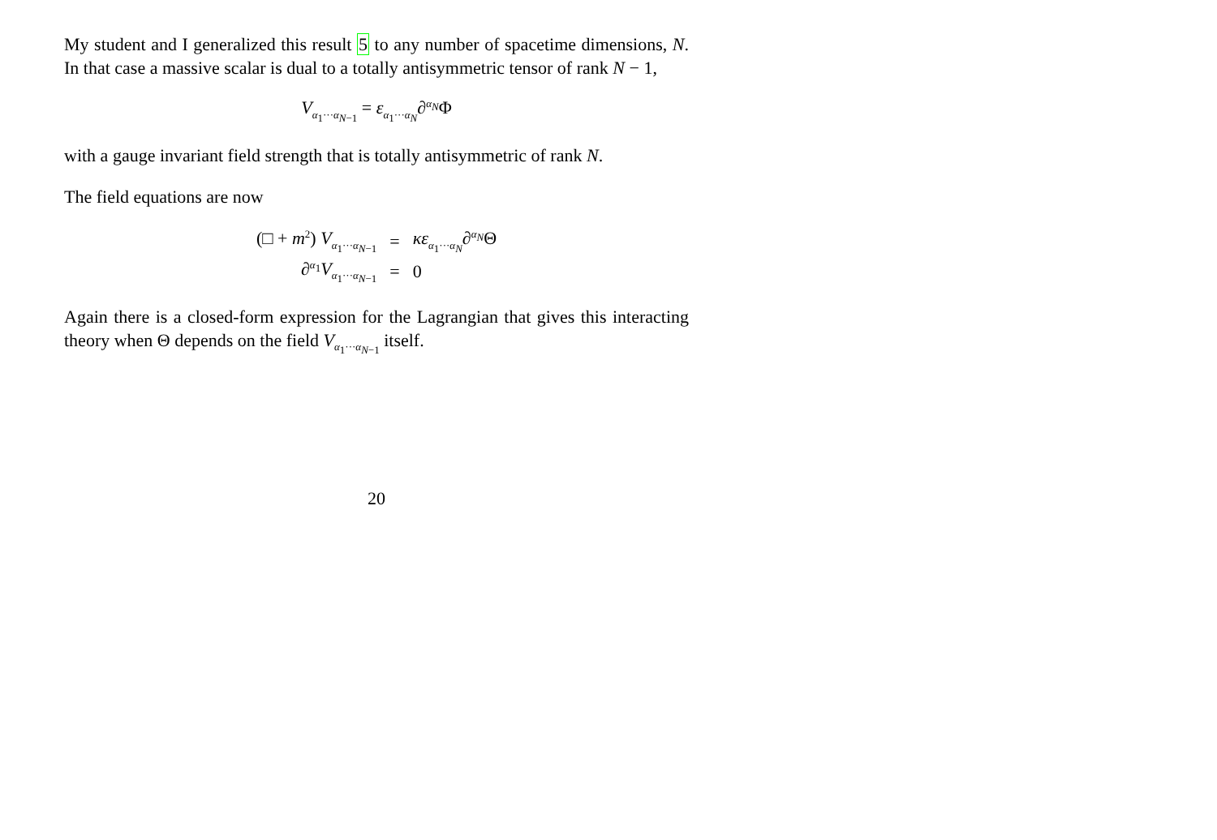My student and I generalized this result 5 to any number of spacetime dimensions, N. In that case a massive scalar is dual to a totally antisymmetric tensor of rank N − 1,
V<sub>α<sub>1</sub>···α<sub>N−1</sub></sub> = ε<sub>α<sub>1</sub>···α<sub>N</sub></sub>∂<sup>α<sub>N</sub></sup>Φ
with a gauge invariant field strength that is totally antisymmetric of rank N.
The field equations are now
| (□ + m<sup>2</sup>) V<sub>α<sub>1</sub>···α<sub>N−1</sub></sub> | = | κε<sub>α<sub>1</sub>···α<sub>N</sub></sub>∂<sup>α<sub>N</sub></sup>Θ |
| ∂<sup>α<sub>1</sub></sup> V<sub>α<sub>1</sub>···α<sub>N−1</sub></sub> | = | 0 |
Again there is a closed-form expression for the Lagrangian that gives this interacting theory when Θ depends on the field V<sub>α<sub>1</sub>···α<sub>N−1</sub></sub> itself.
20